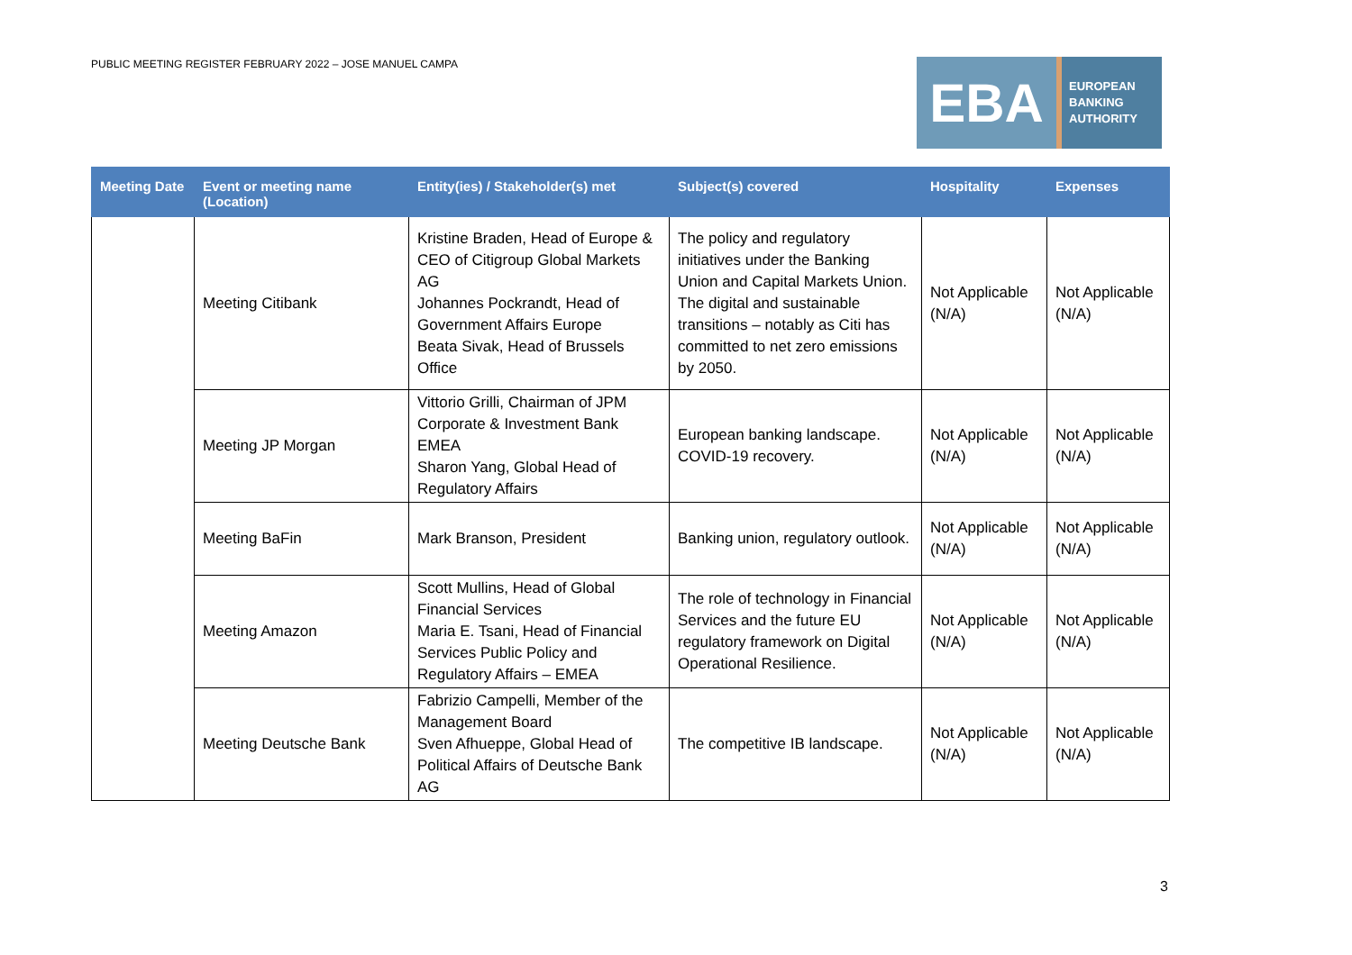PUBLIC MEETING REGISTER FEBRUARY 2022 – JOSE MANUEL CAMPA
EBA
EUROPEAN
BANKING
AUTHORITY
| Meeting Date | Event or meeting name (Location) | Entity(ies) / Stakeholder(s) met | Subject(s) covered | Hospitality | Expenses |
| --- | --- | --- | --- | --- | --- |
| | Meeting Citibank | Kristine Braden, Head of Europe & CEO of Citigroup Global Markets AG Johannes Pockrandt, Head of Government Affairs Europe Beata Sivak, Head of Brussels Office | The policy and regulatory initiatives under the Banking Union and Capital Markets Union. The digital and sustainable transitions – notably as Citi has committed to net zero emissions by 2050. | Not Applicable (N/A) | Not Applicable (N/A) |
| | Meeting JP Morgan | Vittorio Grilli, Chairman of JPM Corporate & Investment Bank EMEA Sharon Yang, Global Head of Regulatory Affairs | European banking landscape. COVID-19 recovery. | Not Applicable (N/A) | Not Applicable (N/A) |
| | Meeting BaFin | Mark Branson, President | Banking union, regulatory outlook. | Not Applicable (N/A) | Not Applicable (N/A) |
| | Meeting Amazon | Scott Mullins, Head of Global Financial Services Maria E. Tsani, Head of Financial Services Public Policy and Regulatory Affairs – EMEA | The role of technology in Financial Services and the future EU regulatory framework on Digital Operational Resilience. | Not Applicable (N/A) | Not Applicable (N/A) |
| | Meeting Deutsche Bank | Fabrizio Campelli, Member of the Management Board Sven Afhueppe, Global Head of Political Affairs of Deutsche Bank AG | The competitive IB landscape. | Not Applicable (N/A) | Not Applicable (N/A) |
3